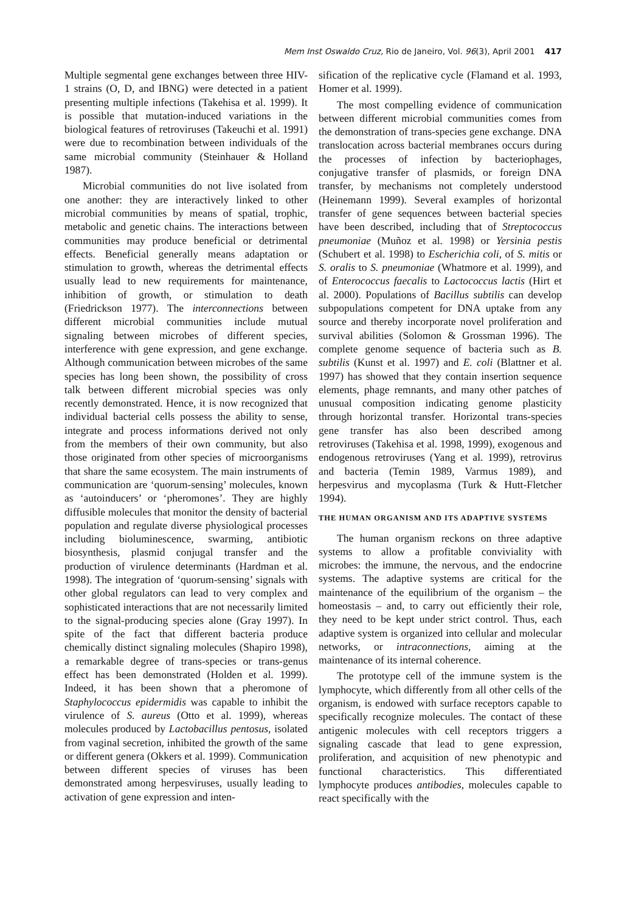Mem Inst Oswaldo Cruz, Rio de Janeiro, Vol. 96(3), April 2001 417
Multiple segmental gene exchanges between three HIV-1 strains (O, D, and IBNG) were detected in a patient presenting multiple infections (Takehisa et al. 1999). It is possible that mutation-induced variations in the biological features of retroviruses (Takeuchi et al. 1991) were due to recombination between individuals of the same microbial community (Steinhauer & Holland 1987).
Microbial communities do not live isolated from one another: they are interactively linked to other microbial communities by means of spatial, trophic, metabolic and genetic chains. The interactions between communities may produce beneficial or detrimental effects. Beneficial generally means adaptation or stimulation to growth, whereas the detrimental effects usually lead to new requirements for maintenance, inhibition of growth, or stimulation to death (Friedrickson 1977). The interconnections between different microbial communities include mutual signaling between microbes of different species, interference with gene expression, and gene exchange. Although communication between microbes of the same species has long been shown, the possibility of cross talk between different microbial species was only recently demonstrated. Hence, it is now recognized that individual bacterial cells possess the ability to sense, integrate and process informations derived not only from the members of their own community, but also those originated from other species of microorganisms that share the same ecosystem. The main instruments of communication are ‘quorum-sensing’ molecules, known as ‘autoinducers’ or ‘pheromones’. They are highly diffusible molecules that monitor the density of bacterial population and regulate diverse physiological processes including bioluminescence, swarming, antibiotic biosynthesis, plasmid conjugal transfer and the production of virulence determinants (Hardman et al. 1998). The integration of ‘quorum-sensing’ signals with other global regulators can lead to very complex and sophisticated interactions that are not necessarily limited to the signal-producing species alone (Gray 1997). In spite of the fact that different bacteria produce chemically distinct signaling molecules (Shapiro 1998), a remarkable degree of trans-species or trans-genus effect has been demonstrated (Holden et al. 1999). Indeed, it has been shown that a pheromone of Staphylococcus epidermidis was capable to inhibit the virulence of S. aureus (Otto et al. 1999), whereas molecules produced by Lactobacillus pentosus, isolated from vaginal secretion, inhibited the growth of the same or different genera (Okkers et al. 1999). Communication between different species of viruses has been demonstrated among herpesviruses, usually leading to activation of gene expression and inten-
sification of the replicative cycle (Flamand et al. 1993, Homer et al. 1999).
The most compelling evidence of communication between different microbial communities comes from the demonstration of trans-species gene exchange. DNA translocation across bacterial membranes occurs during the processes of infection by bacteriophages, conjugative transfer of plasmids, or foreign DNA transfer, by mechanisms not completely understood (Heinemann 1999). Several examples of horizontal transfer of gene sequences between bacterial species have been described, including that of Streptococcus pneumoniae (Muñoz et al. 1998) or Yersinia pestis (Schubert et al. 1998) to Escherichia coli, of S. mitis or S. oralis to S. pneumoniae (Whatmore et al. 1999), and of Enterococcus faecalis to Lactococcus lactis (Hirt et al. 2000). Populations of Bacillus subtilis can develop subpopulations competent for DNA uptake from any source and thereby incorporate novel proliferation and survival abilities (Solomon & Grossman 1996). The complete genome sequence of bacteria such as B. subtilis (Kunst et al. 1997) and E. coli (Blattner et al. 1997) has showed that they contain insertion sequence elements, phage remnants, and many other patches of unusual composition indicating genome plasticity through horizontal transfer. Horizontal trans-species gene transfer has also been described among retroviruses (Takehisa et al. 1998, 1999), exogenous and endogenous retroviruses (Yang et al. 1999), retrovirus and bacteria (Temin 1989, Varmus 1989), and herpesvirus and mycoplasma (Turk & Hutt-Fletcher 1994).
THE HUMAN ORGANISM AND ITS ADAPTIVE SYSTEMS
The human organism reckons on three adaptive systems to allow a profitable conviviality with microbes: the immune, the nervous, and the endocrine systems. The adaptive systems are critical for the maintenance of the equilibrium of the organism – the homeostasis – and, to carry out efficiently their role, they need to be kept under strict control. Thus, each adaptive system is organized into cellular and molecular networks, or intraconnections, aiming at the maintenance of its internal coherence.
The prototype cell of the immune system is the lymphocyte, which differently from all other cells of the organism, is endowed with surface receptors capable to specifically recognize molecules. The contact of these antigenic molecules with cell receptors triggers a signaling cascade that lead to gene expression, proliferation, and acquisition of new phenotypic and functional characteristics. This differentiated lymphocyte produces antibodies, molecules capable to react specifically with the